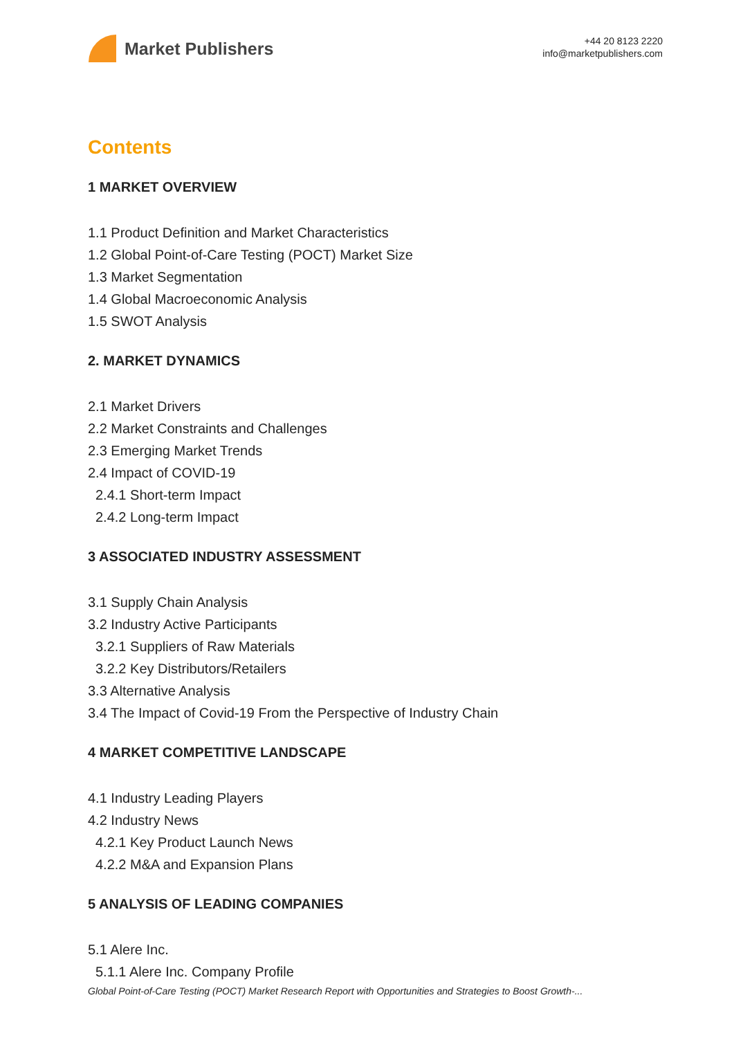Market Publishers
+44 20 8123 2220
info@marketpublishers.com
Contents
1 MARKET OVERVIEW
1.1 Product Definition and Market Characteristics
1.2 Global Point-of-Care Testing (POCT) Market Size
1.3 Market Segmentation
1.4 Global Macroeconomic Analysis
1.5 SWOT Analysis
2. MARKET DYNAMICS
2.1 Market Drivers
2.2 Market Constraints and Challenges
2.3 Emerging Market Trends
2.4 Impact of COVID-19
2.4.1 Short-term Impact
2.4.2 Long-term Impact
3 ASSOCIATED INDUSTRY ASSESSMENT
3.1 Supply Chain Analysis
3.2 Industry Active Participants
3.2.1 Suppliers of Raw Materials
3.2.2 Key Distributors/Retailers
3.3 Alternative Analysis
3.4 The Impact of Covid-19 From the Perspective of Industry Chain
4 MARKET COMPETITIVE LANDSCAPE
4.1 Industry Leading Players
4.2 Industry News
4.2.1 Key Product Launch News
4.2.2 M&A and Expansion Plans
5 ANALYSIS OF LEADING COMPANIES
5.1 Alere Inc.
5.1.1 Alere Inc. Company Profile
Global Point-of-Care Testing (POCT) Market Research Report with Opportunities and Strategies to Boost Growth-...